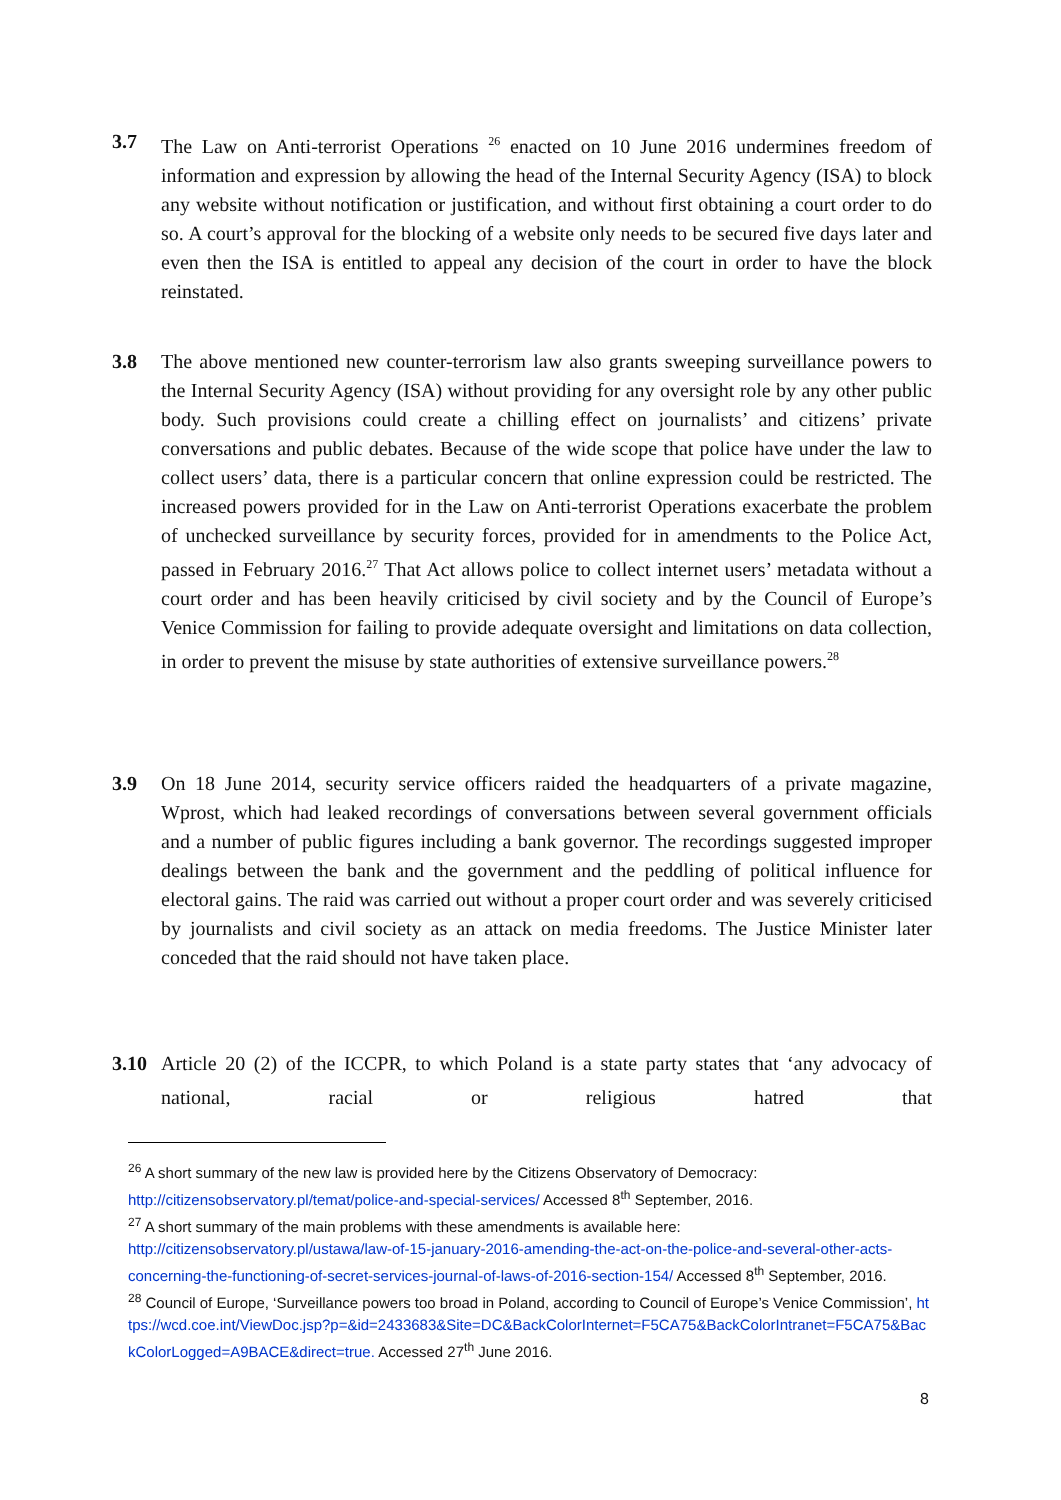3.7 The Law on Anti-terrorist Operations <sup>26</sup> enacted on 10 June 2016 undermines freedom of information and expression by allowing the head of the Internal Security Agency (ISA) to block any website without notification or justification, and without first obtaining a court order to do so. A court’s approval for the blocking of a website only needs to be secured five days later and even then the ISA is entitled to appeal any decision of the court in order to have the block reinstated.
3.8 The above mentioned new counter-terrorism law also grants sweeping surveillance powers to the Internal Security Agency (ISA) without providing for any oversight role by any other public body. Such provisions could create a chilling effect on journalists’ and citizens’ private conversations and public debates. Because of the wide scope that police have under the law to collect users’ data, there is a particular concern that online expression could be restricted. The increased powers provided for in the Law on Anti-terrorist Operations exacerbate the problem of unchecked surveillance by security forces, provided for in amendments to the Police Act, passed in February 2016.<sup>27</sup> That Act allows police to collect internet users’ metadata without a court order and has been heavily criticised by civil society and by the Council of Europe’s Venice Commission for failing to provide adequate oversight and limitations on data collection, in order to prevent the misuse by state authorities of extensive surveillance powers.<sup>28</sup>
3.9 On 18 June 2014, security service officers raided the headquarters of a private magazine, Wprost, which had leaked recordings of conversations between several government officials and a number of public figures including a bank governor. The recordings suggested improper dealings between the bank and the government and the peddling of political influence for electoral gains. The raid was carried out without a proper court order and was severely criticised by journalists and civil society as an attack on media freedoms. The Justice Minister later conceded that the raid should not have taken place.
3.10 Article 20 (2) of the ICCPR, to which Poland is a state party states that ‘any advocacy of national, racial or religious hatred that
<sup>26</sup> A short summary of the new law is provided here by the Citizens Observatory of Democracy: http://citizensobservatory.pl/temat/police-and-special-services/ Accessed 8<sup>th</sup> September, 2016.
<sup>27</sup> A short summary of the main problems with these amendments is available here: http://citizensobservatory.pl/ustawa/law-of-15-january-2016-amending-the-act-on-the-police-and-several-other-acts-concerning-the-functioning-of-secret-services-journal-of-laws-of-2016-section-154/ Accessed 8<sup>th</sup> September, 2016.
<sup>28</sup> Council of Europe, ‘Surveillance powers too broad in Poland, according to Council of Europe’s Venice Commission’, https://wcd.coe.int/ViewDoc.jsp?p=&id=2433683&Site=DC&BackColorInternet=F5CA75&BackColorIntranet=F5CA75&BackColorLogged=A9BACE&direct=true. Accessed 27<sup>th</sup> June 2016.
8